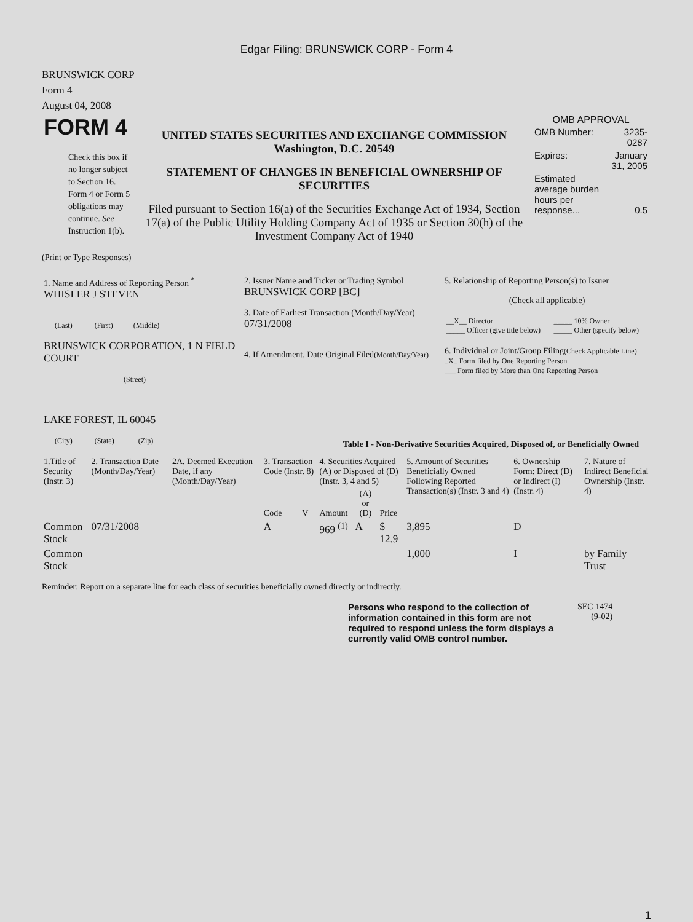Edgar Filing: BRUNSWICK CORP - Form 4
BRUNSWICK CORP
Form 4
August 04, 2008
| FORM 4 Check this box if no longer subject to Section 16. Form 4 or Form 5 obligations may continue. See Instruction 1(b). | UNITED STATES SECURITIES AND EXCHANGE COMMISSION Washington, D.C. 20549 STATEMENT OF CHANGES IN BENEFICIAL OWNERSHIP OF SECURITIES Filed pursuant to Section 16(a) of the Securities Exchange Act of 1934, Section 17(a) of the Public Utility Holding Company Act of 1935 or Section 30(h) of the Investment Company Act of 1940 | OMB APPROVAL / OMB Number: / 3235-0287 / / Expires: / January 31, 2005 / / Estimated average burden hours per response... / 0.5 / |
(Print or Type Responses)
| 1. Name and Address of Reporting Person <sup>*</sup> WHISLER J STEVEN (Last) (First) (Middle) BRUNSWICK CORPORATION, 1 N FIELD COURT (Street) LAKE FOREST, IL 60045 (City) (State) (Zip) | 2. Issuer Name and Ticker or Trading Symbol BRUNSWICK CORP [BC] 3. Date of Earliest Transaction (Month/Day/Year) 07/31/2008 4. If Amendment, Date Original Filed (Month/Day/Year) | 5. Relationship of Reporting Person(s) to Issuer (Check all applicable) / __X__ Director _____ Officer (give title below) / _____ 10% Owner _____ Other (specify below) / 6. Individual or Joint/Group Filing (Check Applicable Line) _X_ Form filed by One Reporting Person ___ Form filed by More than One Reporting Person |
Table I - Non-Derivative Securities Acquired, Disposed of, or Beneficially Owned
| 1.Title of Security (Instr. 3) | 2. Transaction Date (Month/Day/Year) | 2A. Deemed Execution Date, if any (Month/Day/Year) | 3. Transaction Code (Instr. 8) | | 4. Securities Acquired (A) or Disposed of (D) (Instr. 3, 4 and 5) | | | 5. Amount of Securities Beneficially Owned Following Reported Transaction(s) (Instr. 3 and 4) | 6. Ownership Form: Direct (D) or Indirect (I) (Instr. 4) | 7. Nature of Indirect Beneficial Ownership (Instr. 4) |
| --- | --- | --- | --- | --- | --- | --- | --- | --- | --- | --- |
| | | | Code | V | Amount | (A) or (D) | Price | | | |
| Common Stock | 07/31/2008 | | A | | 969 <sup>(1)</sup> | A | $ 12.9 | 3,895 | D | |
| Common Stock | | | | | | | | 1,000 | I | by Family Trust |
Reminder: Report on a separate line for each class of securities beneficially owned directly or indirectly.
| Persons who respond to the collection of information contained in this form are not required to respond unless the form displays a currently valid OMB control number. | SEC 1474 (9-02) |
1